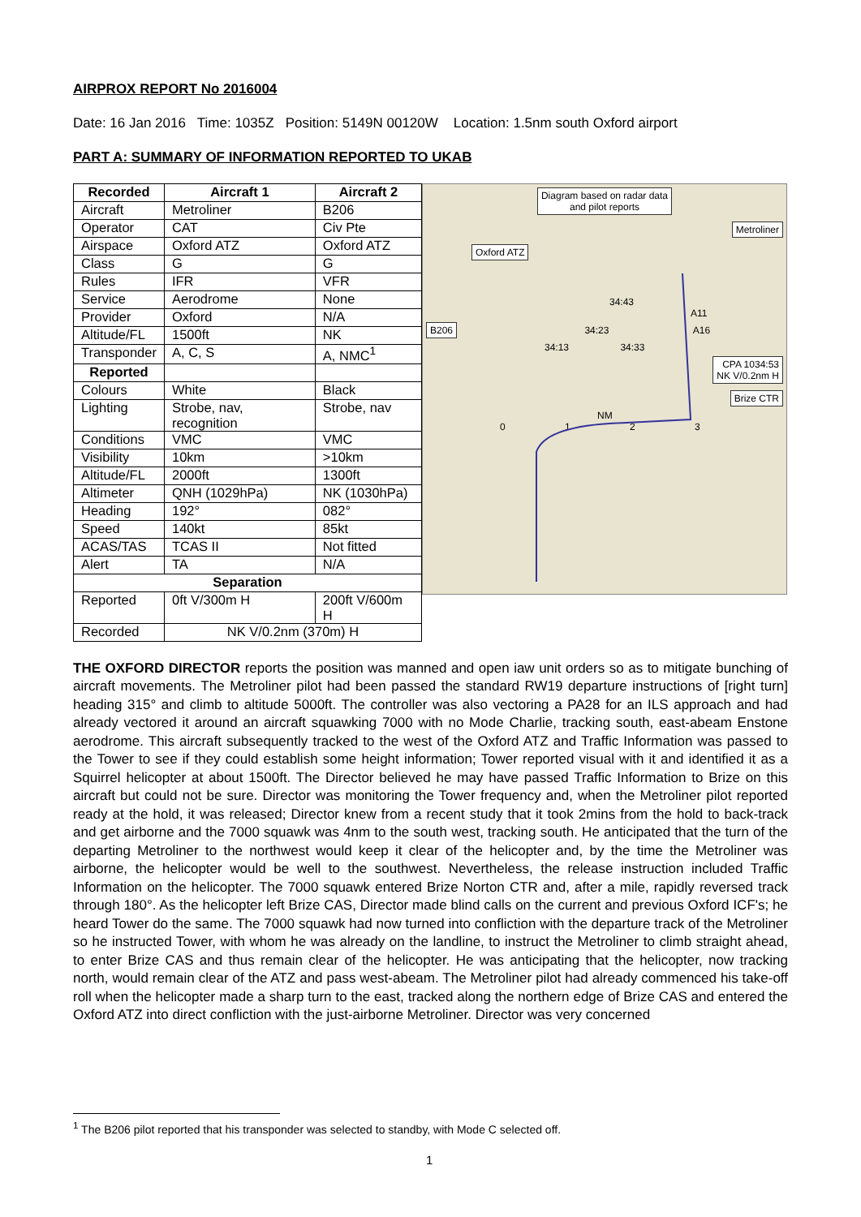AIRPROX REPORT No 2016004
Date: 16 Jan 2016 Time: 1035Z Position: 5149N 00120W Location: 1.5nm south Oxford airport
PART A: SUMMARY OF INFORMATION REPORTED TO UKAB
| Recorded | Aircraft 1 | Aircraft 2 |
| --- | --- | --- |
| Aircraft | Metroliner | B206 |
| Operator | CAT | Civ Pte |
| Airspace | Oxford ATZ | Oxford ATZ |
| Class | G | G |
| Rules | IFR | VFR |
| Service | Aerodrome | None |
| Provider | Oxford | N/A |
| Altitude/FL | 1500ft | NK |
| Transponder | A, C, S | A, NMC<sup>1</sup> |
| Reported | | |
| Colours | White | Black |
| Lighting | Strobe, nav, recognition | Strobe, nav |
| Conditions | VMC | VMC |
| Visibility | 10km | >10km |
| Altitude/FL | 2000ft | 1300ft |
| Altimeter | QNH (1029hPa) | NK (1030hPa) |
| Heading | 192° | 082° |
| Speed | 140kt | 85kt |
| ACAS/TAS | TCAS II | Not fitted |
| Alert | TA | N/A |
| Separation | | |
| Reported | 0ft V/300m H | 200ft V/600m H |
| Recorded | NK V/0.2nm (370m) H | |
Diagram based on radar data
and pilot reports
Metroliner
Oxford ATZ
34:43
A11
B206 34:23 A16
34:13 34:33
CPA 1034:53
NK V/0.2nm H
Brize CTR
NM
0 1 2 3
THE OXFORD DIRECTOR reports the position was manned and open iaw unit orders so as to mitigate bunching of aircraft movements. The Metroliner pilot had been passed the standard RW19 departure instructions of [right turn] heading 315° and climb to altitude 5000ft. The controller was also vectoring a PA28 for an ILS approach and had already vectored it around an aircraft squawking 7000 with no Mode Charlie, tracking south, east-abeam Enstone aerodrome. This aircraft subsequently tracked to the west of the Oxford ATZ and Traffic Information was passed to the Tower to see if they could establish some height information; Tower reported visual with it and identified it as a Squirrel helicopter at about 1500ft. The Director believed he may have passed Traffic Information to Brize on this aircraft but could not be sure. Director was monitoring the Tower frequency and, when the Metroliner pilot reported ready at the hold, it was released; Director knew from a recent study that it took 2mins from the hold to back-track and get airborne and the 7000 squawk was 4nm to the south west, tracking south. He anticipated that the turn of the departing Metroliner to the northwest would keep it clear of the helicopter and, by the time the Metroliner was airborne, the helicopter would be well to the southwest. Nevertheless, the release instruction included Traffic Information on the helicopter. The 7000 squawk entered Brize Norton CTR and, after a mile, rapidly reversed track through 180°. As the helicopter left Brize CAS, Director made blind calls on the current and previous Oxford ICF's; he heard Tower do the same. The 7000 squawk had now turned into confliction with the departure track of the Metroliner so he instructed Tower, with whom he was already on the landline, to instruct the Metroliner to climb straight ahead, to enter Brize CAS and thus remain clear of the helicopter. He was anticipating that the helicopter, now tracking north, would remain clear of the ATZ and pass west-abeam. The Metroliner pilot had already commenced his take-off roll when the helicopter made a sharp turn to the east, tracked along the northern edge of Brize CAS and entered the Oxford ATZ into direct confliction with the just-airborne Metroliner. Director was very concerned
<sup>1</sup> The B206 pilot reported that his transponder was selected to standby, with Mode C selected off.
1